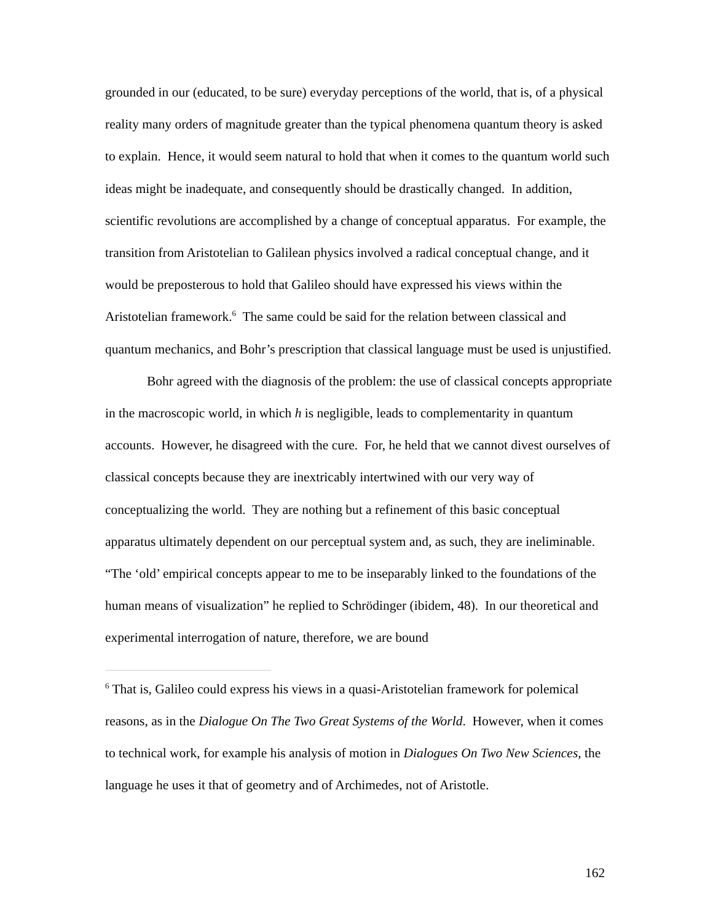grounded in our (educated, to be sure) everyday perceptions of the world, that is, of a physical reality many orders of magnitude greater than the typical phenomena quantum theory is asked to explain. Hence, it would seem natural to hold that when it comes to the quantum world such ideas might be inadequate, and consequently should be drastically changed. In addition, scientific revolutions are accomplished by a change of conceptual apparatus. For example, the transition from Aristotelian to Galilean physics involved a radical conceptual change, and it would be preposterous to hold that Galileo should have expressed his views within the Aristotelian framework.<sup>6</sup> The same could be said for the relation between classical and quantum mechanics, and Bohr’s prescription that classical language must be used is unjustified.
Bohr agreed with the diagnosis of the problem: the use of classical concepts appropriate in the macroscopic world, in which h is negligible, leads to complementarity in quantum accounts. However, he disagreed with the cure. For, he held that we cannot divest ourselves of classical concepts because they are inextricably intertwined with our very way of conceptualizing the world. They are nothing but a refinement of this basic conceptual apparatus ultimately dependent on our perceptual system and, as such, they are ineliminable. “The ‘old’ empirical concepts appear to me to be inseparably linked to the foundations of the human means of visualization” he replied to Schrödinger (ibidem, 48). In our theoretical and experimental interrogation of nature, therefore, we are bound
<sup>6</sup> That is, Galileo could express his views in a quasi-Aristotelian framework for polemical reasons, as in the Dialogue On The Two Great Systems of the World. However, when it comes to technical work, for example his analysis of motion in Dialogues On Two New Sciences, the language he uses it that of geometry and of Archimedes, not of Aristotle.
162